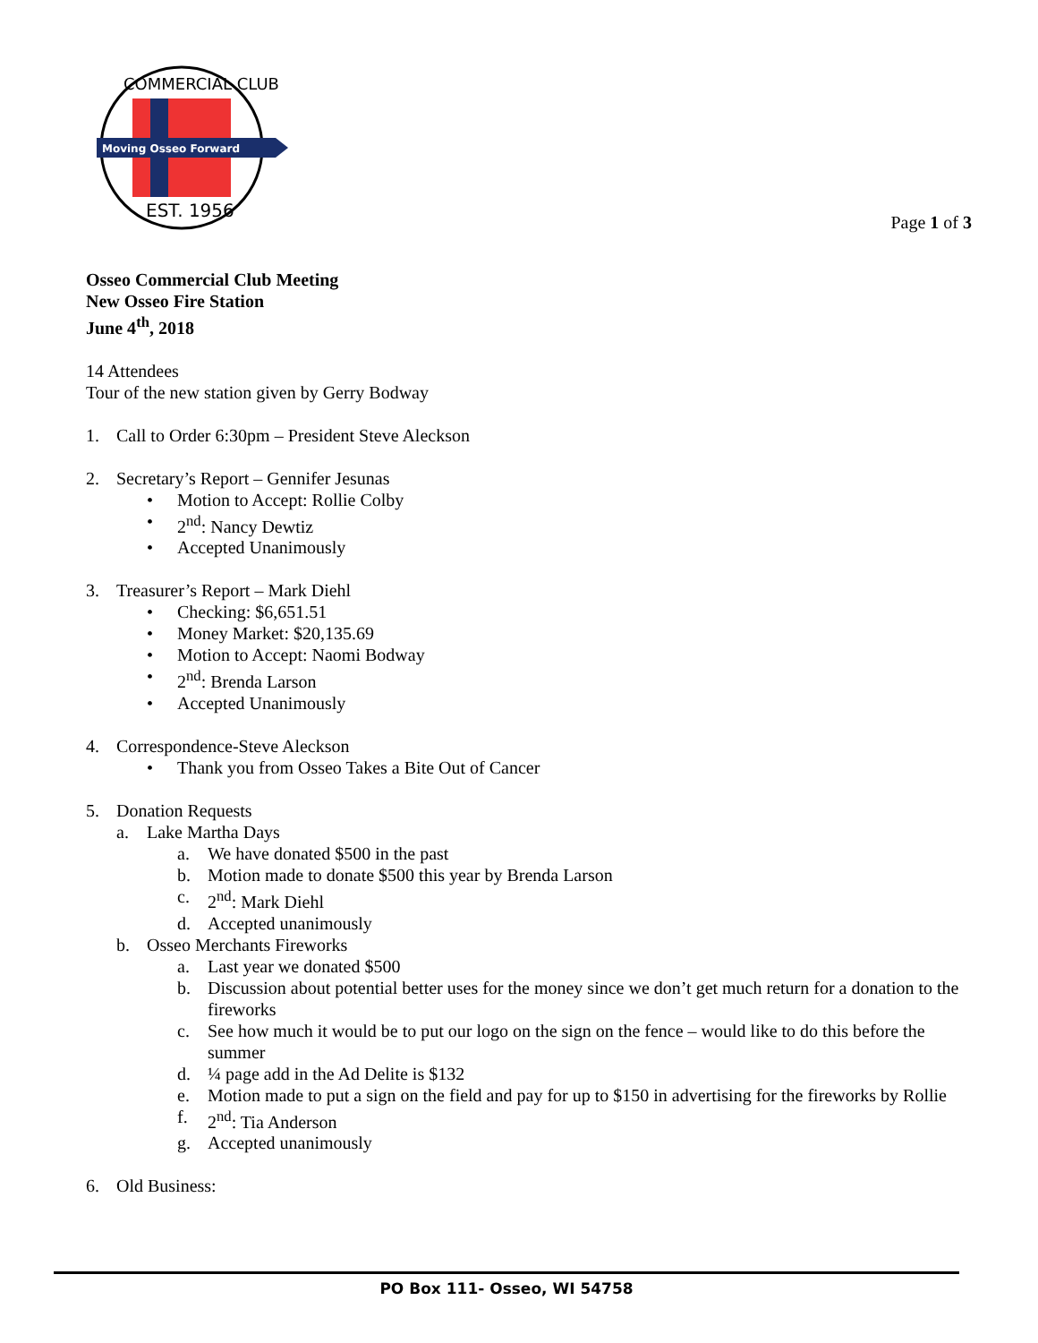Moving Osseo Forward
COMMERCIAL CLUB
EST. 1956
Page 1 of 3
Osseo Commercial Club Meeting
New Osseo Fire Station
June 4<sup>th</sup>, 2018
14 Attendees
Tour of the new station given by Gerry Bodway
1. Call to Order 6:30pm – President Steve Aleckson
2. Secretary’s Report – Gennifer Jesunas
• Motion to Accept: Rollie Colby
• 2<sup>nd</sup>: Nancy Dewtiz
• Accepted Unanimously
3. Treasurer’s Report – Mark Diehl
• Checking: $6,651.51
• Money Market: $20,135.69
• Motion to Accept: Naomi Bodway
• 2<sup>nd</sup>: Brenda Larson
• Accepted Unanimously
4. Correspondence-Steve Aleckson
• Thank you from Osseo Takes a Bite Out of Cancer
5. Donation Requests
a. Lake Martha Days
a. We have donated $500 in the past
b. Motion made to donate $500 this year by Brenda Larson
c. 2<sup>nd</sup>: Mark Diehl
d. Accepted unanimously
b. Osseo Merchants Fireworks
a. Last year we donated $500
b. Discussion about potential better uses for the money since we don’t get much return for a donation to the fireworks
c. See how much it would be to put our logo on the sign on the fence – would like to do this before the summer
d. ¼ page add in the Ad Delite is $132
e. Motion made to put a sign on the field and pay for up to $150 in advertising for the fireworks by Rollie
f. 2<sup>nd</sup>: Tia Anderson
g. Accepted unanimously
6. Old Business:
PO Box 111- Osseo, WI 54758